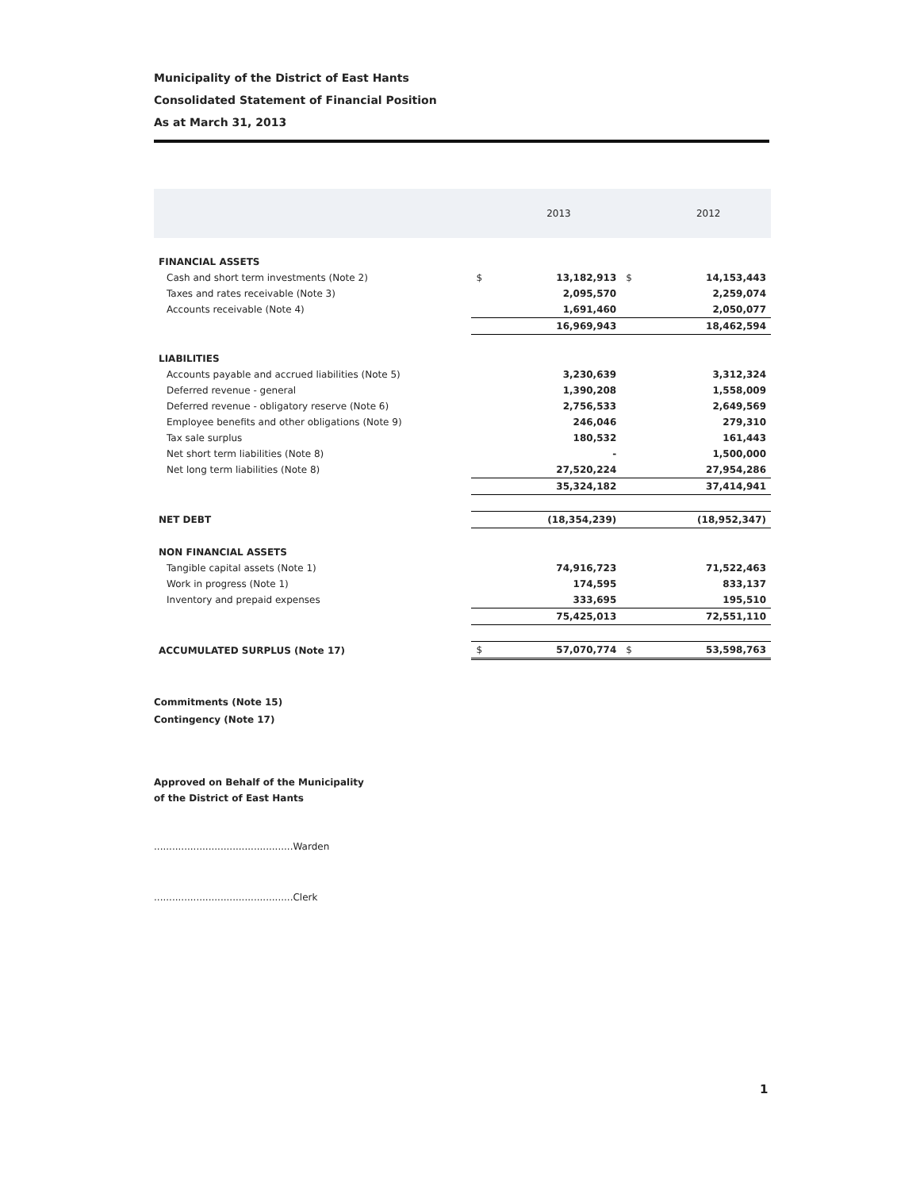Municipality of the District of East Hants
Consolidated Statement of Financial Position
As at March 31, 2013
| | | 2013 | | 2012 |
| --- | --- | --- | --- | --- |
| FINANCIAL ASSETS | | | | |
| Cash and short term investments (Note 2) | $ | 13,182,913 | $ | 14,153,443 |
| Taxes and rates receivable (Note 3) | | 2,095,570 | | 2,259,074 |
| Accounts receivable (Note 4) | | 1,691,460 | | 2,050,077 |
| | | 16,969,943 | | 18,462,594 |
| LIABILITIES | | | | |
| Accounts payable and accrued liabilities (Note 5) | | 3,230,639 | | 3,312,324 |
| Deferred revenue - general | | 1,390,208 | | 1,558,009 |
| Deferred revenue - obligatory reserve (Note 6) | | 2,756,533 | | 2,649,569 |
| Employee benefits and other obligations (Note 9) | | 246,046 | | 279,310 |
| Tax sale surplus | | 180,532 | | 161,443 |
| Net short term liabilities (Note 8) | | - | | 1,500,000 |
| Net long term liabilities (Note 8) | | 27,520,224 | | 27,954,286 |
| | | 35,324,182 | | 37,414,941 |
| NET DEBT | | (18,354,239) | | (18,952,347) |
| NON FINANCIAL ASSETS | | | | |
| Tangible capital assets (Note 1) | | 74,916,723 | | 71,522,463 |
| Work in progress (Note 1) | | 174,595 | | 833,137 |
| Inventory and prepaid expenses | | 333,695 | | 195,510 |
| | | 75,425,013 | | 72,551,110 |
| ACCUMULATED SURPLUS (Note 17) | $ | 57,070,774 | $ | 53,598,763 |
Commitments (Note 15)
Contingency (Note 17)
Approved on Behalf of the Municipality
of the District of East Hants
..............................................Warden
..............................................Clerk
1